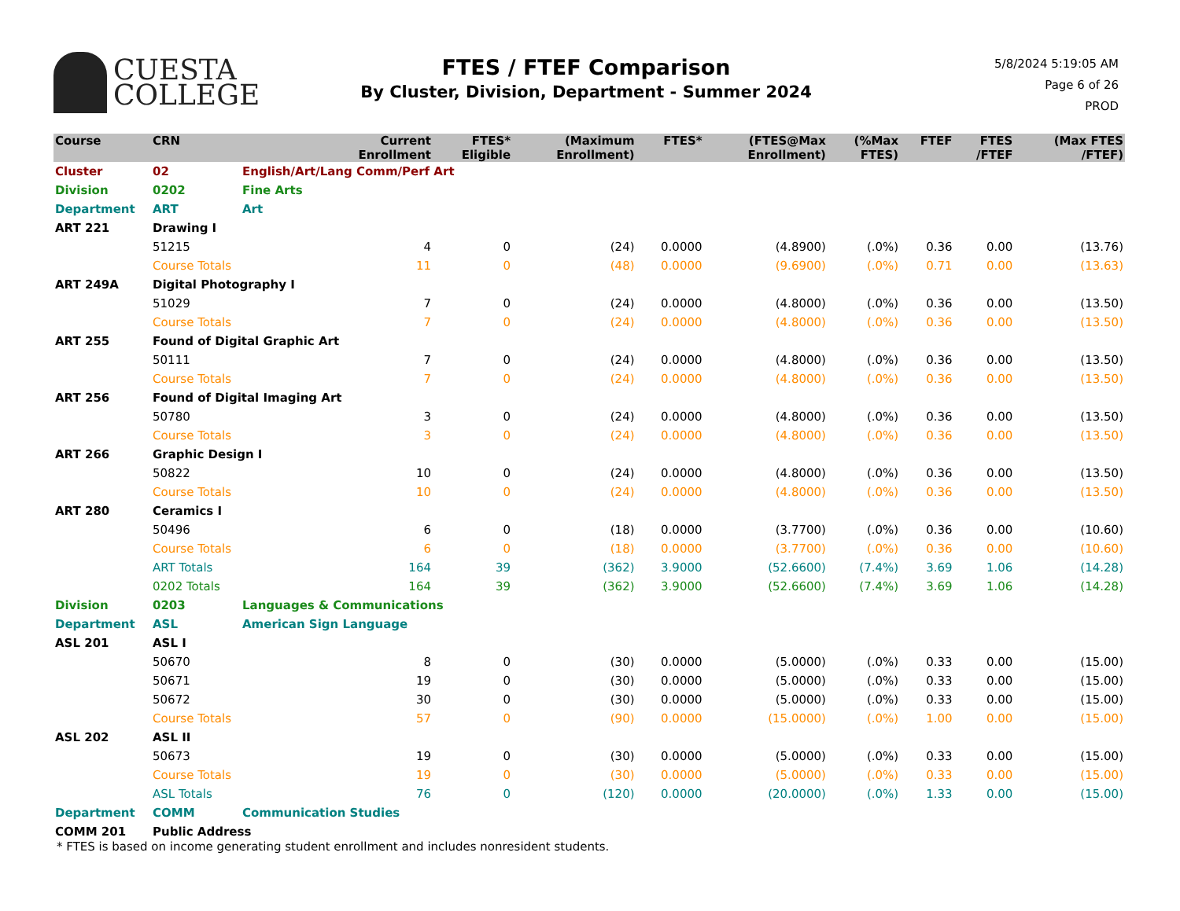CUESTA
COLLEGE
FTES / FTEF Comparison
By Cluster, Division, Department - Summer 2024
5/8/2024 5:19:05 AM
Page 6 of 26
PROD
| Course | CRN | Current Enrollment | FTES* Eligible | (Maximum Enrollment) | FTES* | (FTES@Max Enrollment) | (%Max FTES) | FTEF | FTES /FTEF | (Max FTES /FTEF) |
| --- | --- | --- | --- | --- | --- | --- | --- | --- | --- | --- |
| Cluster | 02 | English/Art/Lang Comm/Perf Art | | | | | | | | |
| Division | 0202 | Fine Arts | | | | | | | | |
| Department | ART | Art | | | | | | | | |
| ART 221 | Drawing I | | | | | | | | | |
| | 51215 | 4 | 0 | (24) | 0.0000 | (4.8900) | (.0%) | 0.36 | 0.00 | (13.76) |
| | Course Totals | 11 | 0 | (48) | 0.0000 | (9.6900) | (.0%) | 0.71 | 0.00 | (13.63) |
| ART 249A | Digital Photography I | | | | | | | | | |
| | 51029 | 7 | 0 | (24) | 0.0000 | (4.8000) | (.0%) | 0.36 | 0.00 | (13.50) |
| | Course Totals | 7 | 0 | (24) | 0.0000 | (4.8000) | (.0%) | 0.36 | 0.00 | (13.50) |
| ART 255 | Found of Digital Graphic Art | | | | | | | | | |
| | 50111 | 7 | 0 | (24) | 0.0000 | (4.8000) | (.0%) | 0.36 | 0.00 | (13.50) |
| | Course Totals | 7 | 0 | (24) | 0.0000 | (4.8000) | (.0%) | 0.36 | 0.00 | (13.50) |
| ART 256 | Found of Digital Imaging Art | | | | | | | | | |
| | 50780 | 3 | 0 | (24) | 0.0000 | (4.8000) | (.0%) | 0.36 | 0.00 | (13.50) |
| | Course Totals | 3 | 0 | (24) | 0.0000 | (4.8000) | (.0%) | 0.36 | 0.00 | (13.50) |
| ART 266 | Graphic Design I | | | | | | | | | |
| | 50822 | 10 | 0 | (24) | 0.0000 | (4.8000) | (.0%) | 0.36 | 0.00 | (13.50) |
| | Course Totals | 10 | 0 | (24) | 0.0000 | (4.8000) | (.0%) | 0.36 | 0.00 | (13.50) |
| ART 280 | Ceramics I | | | | | | | | | |
| | 50496 | 6 | 0 | (18) | 0.0000 | (3.7700) | (.0%) | 0.36 | 0.00 | (10.60) |
| | Course Totals | 6 | 0 | (18) | 0.0000 | (3.7700) | (.0%) | 0.36 | 0.00 | (10.60) |
| | ART Totals | 164 | 39 | (362) | 3.9000 | (52.6600) | (7.4%) | 3.69 | 1.06 | (14.28) |
| | 0202 Totals | 164 | 39 | (362) | 3.9000 | (52.6600) | (7.4%) | 3.69 | 1.06 | (14.28) |
| Division | 0203 | Languages & Communications | | | | | | | | |
| Department | ASL | American Sign Language | | | | | | | | |
| ASL 201 | ASL I | | | | | | | | | |
| | 50670 | 8 | 0 | (30) | 0.0000 | (5.0000) | (.0%) | 0.33 | 0.00 | (15.00) |
| | 50671 | 19 | 0 | (30) | 0.0000 | (5.0000) | (.0%) | 0.33 | 0.00 | (15.00) |
| | 50672 | 30 | 0 | (30) | 0.0000 | (5.0000) | (.0%) | 0.33 | 0.00 | (15.00) |
| | Course Totals | 57 | 0 | (90) | 0.0000 | (15.0000) | (.0%) | 1.00 | 0.00 | (15.00) |
| ASL 202 | ASL II | | | | | | | | | |
| | 50673 | 19 | 0 | (30) | 0.0000 | (5.0000) | (.0%) | 0.33 | 0.00 | (15.00) |
| | Course Totals | 19 | 0 | (30) | 0.0000 | (5.0000) | (.0%) | 0.33 | 0.00 | (15.00) |
| | ASL Totals | 76 | 0 | (120) | 0.0000 | (20.0000) | (.0%) | 1.33 | 0.00 | (15.00) |
| Department | COMM | Communication Studies | | | | | | | | |
| COMM 201 | Public Address | | | | | | | | | |
* FTES is based on income generating student enrollment and includes nonresident students.